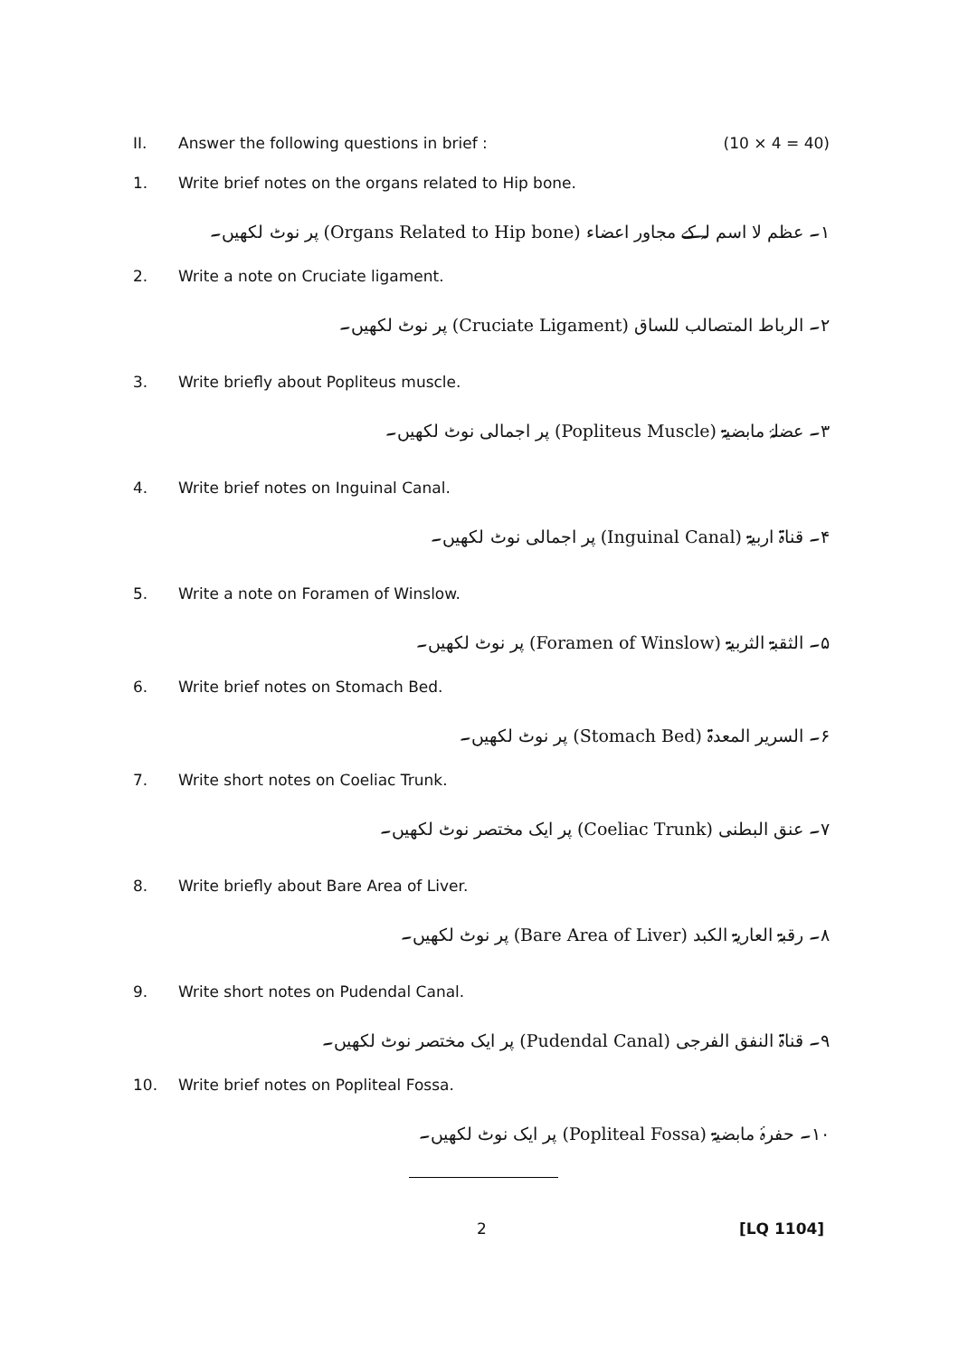II. Answer the following questions in brief : (10 × 4 = 40)
1. Write brief notes on the organs related to Hip bone.
۱۔ عظم لا اسم لہ کے مجاور اعضاء (Organs Related to Hip bone) پر نوٹ لکھیں۔
2. Write a note on Cruciate ligament.
۲۔ الرباط المتصالب للساق (Cruciate Ligament) پر نوٹ لکھیں۔
3. Write briefly about Popliteus muscle.
۳۔ عضلۂ مابضیۃ (Popliteus Muscle) پر اجمالی نوٹ لکھیں۔
4. Write brief notes on Inguinal Canal.
۴۔ قناۃ اربیۃ (Inguinal Canal) پر اجمالی نوٹ لکھیں۔
5. Write a note on Foramen of Winslow.
۵۔ الثقبۃ الثربیۃ (Foramen of Winslow) پر نوٹ لکھیں۔
6. Write brief notes on Stomach Bed.
۶۔ السریر المعدۃ (Stomach Bed) پر نوٹ لکھیں۔
7. Write short notes on Coeliac Trunk.
۷۔ عنق البطنی (Coeliac Trunk) پر ایک مختصر نوٹ لکھیں۔
8. Write briefly about Bare Area of Liver.
۸۔ رقبۃ العاریۃ الکبد (Bare Area of Liver) پر نوٹ لکھیں۔
9. Write short notes on Pudendal Canal.
۹۔ قناۃ النفق الفرجی (Pudendal Canal) پر ایک مختصر نوٹ لکھیں۔
10. Write brief notes on Popliteal Fossa.
۱۰۔ حفرۂ مابضیۃ (Popliteal Fossa) پر ایک نوٹ لکھیں۔
2 [LQ 1104]